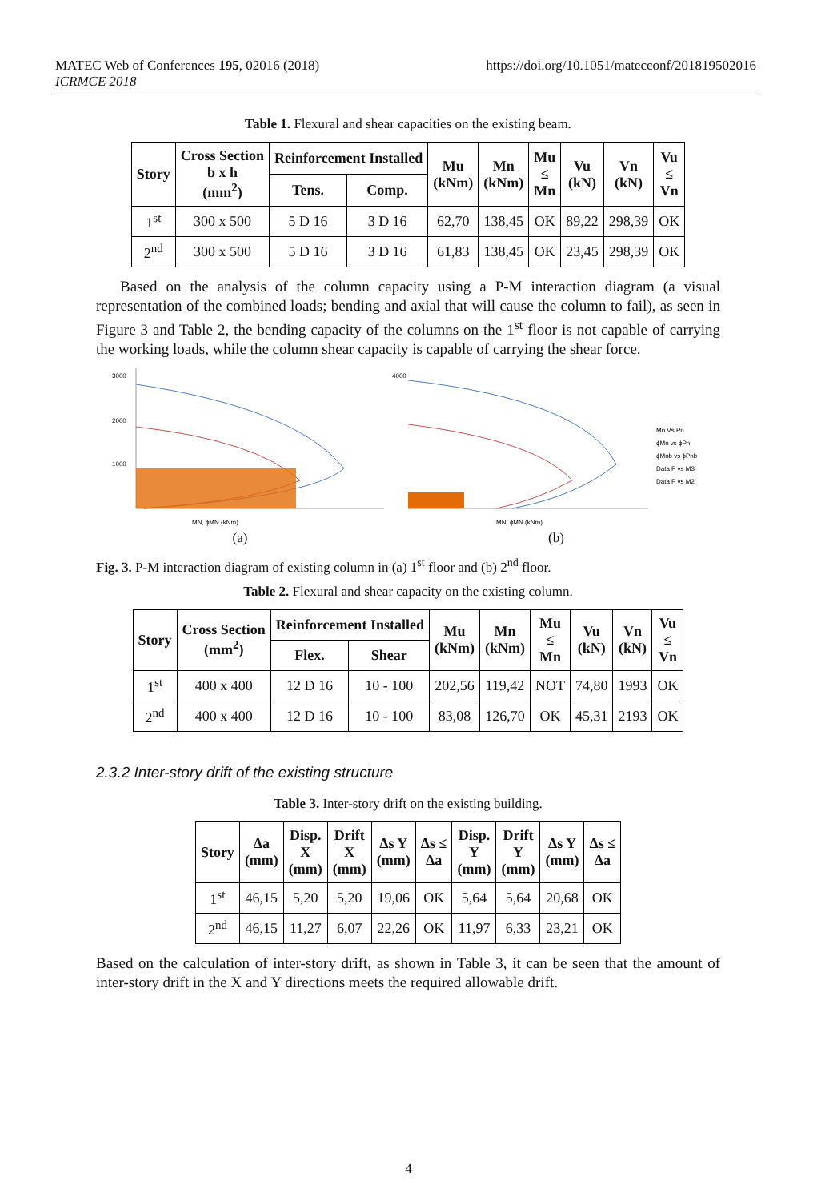MATEC Web of Conferences 195, 02016 (2018)
ICRMCE 2018
https://doi.org/10.1051/matecconf/201819502016
Table 1. Flexural and shear capacities on the existing beam.
| Story | Cross Section b x h (mm<sup>2</sup>) | Reinforcement Installed | | Mu (kNm) | Mn (kNm) | Mu ≤ Mn | Vu (kN) | Vn (kN) | Vu ≤ Vn |
| --- | --- | --- | --- | --- | --- | --- | --- | --- | --- |
| | | Tens. | Comp. | | | | | | |
| 1<sup>st</sup> | 300 x 500 | 5 D 16 | 3 D 16 | 62,70 | 138,45 | OK | 89,22 | 298,39 | OK |
| 2<sup>nd</sup> | 300 x 500 | 5 D 16 | 3 D 16 | 61,83 | 138,45 | OK | 23,45 | 298,39 | OK |
Based on the analysis of the column capacity using a P-M interaction diagram (a visual representation of the combined loads; bending and axial that will cause the column to fail), as seen in Figure 3 and Table 2, the bending capacity of the columns on the 1<sup>st</sup> floor is not capable of carrying the working loads, while the column shear capacity is capable of carrying the shear force.
3000
2000
1000
MN, ϕMN (kNm)
(a)
Mn Vs Pn
ϕMn vs ϕPn
ϕMnb vs ϕPnb
Data P vs M3
Data P vs M2
4000
MN, ϕMN (kNm)
(b)
Fig. 3. P-M interaction diagram of existing column in (a) 1<sup>st</sup> floor and (b) 2<sup>nd</sup> floor.
Table 2. Flexural and shear capacity on the existing column.
| Story | Cross Section (mm<sup>2</sup>) | Reinforcement Installed | | Mu (kNm) | Mn (kNm) | Mu ≤ Mn | Vu (kN) | Vn (kN) | Vu ≤ Vn |
| --- | --- | --- | --- | --- | --- | --- | --- | --- | --- |
| | | Flex. | Shear | | | | | | |
| 1<sup>st</sup> | 400 x 400 | 12 D 16 | 10 - 100 | 202,56 | 119,42 | NOT | 74,80 | 1993 | OK |
| 2<sup>nd</sup> | 400 x 400 | 12 D 16 | 10 - 100 | 83,08 | 126,70 | OK | 45,31 | 2193 | OK |
2.3.2 Inter-story drift of the existing structure
Table 3. Inter-story drift on the existing building.
| Story | Δa (mm) | Disp. X (mm) | Drift X (mm) | Δs Y (mm) | Δs ≤ Δa | Disp. Y (mm) | Drift Y (mm) | Δs Y (mm) | Δs ≤ Δa |
| --- | --- | --- | --- | --- | --- | --- | --- | --- | --- |
| 1<sup>st</sup> | 46,15 | 5,20 | 5,20 | 19,06 | OK | 5,64 | 5,64 | 20,68 | OK |
| 2<sup>nd</sup> | 46,15 | 11,27 | 6,07 | 22,26 | OK | 11,97 | 6,33 | 23,21 | OK |
Based on the calculation of inter-story drift, as shown in Table 3, it can be seen that the amount of inter-story drift in the X and Y directions meets the required allowable drift.
4